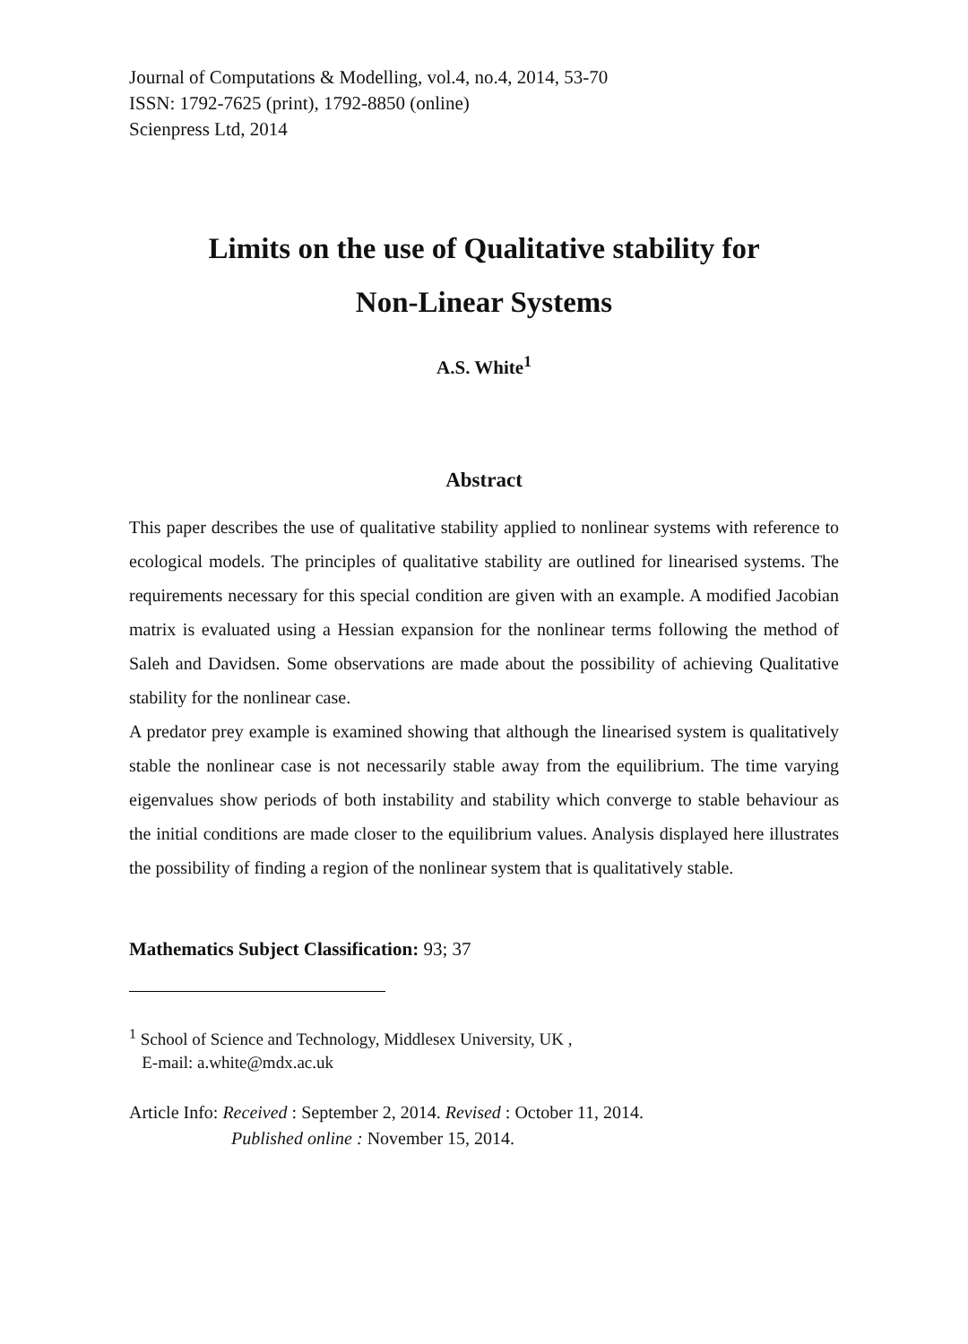Journal of Computations & Modelling, vol.4, no.4, 2014, 53-70
ISSN: 1792-7625 (print), 1792-8850 (online)
Scienpress Ltd, 2014
Limits on the use of Qualitative stability for
Non-Linear Systems
A.S. White<sup>1</sup>
Abstract
This paper describes the use of qualitative stability applied to nonlinear systems with reference to ecological models. The principles of qualitative stability are outlined for linearised systems. The requirements necessary for this special condition are given with an example. A modified Jacobian matrix is evaluated using a Hessian expansion for the nonlinear terms following the method of Saleh and Davidsen. Some observations are made about the possibility of achieving Qualitative stability for the nonlinear case.
A predator prey example is examined showing that although the linearised system is qualitatively stable the nonlinear case is not necessarily stable away from the equilibrium. The time varying eigenvalues show periods of both instability and stability which converge to stable behaviour as the initial conditions are made closer to the equilibrium values. Analysis displayed here illustrates the possibility of finding a region of the nonlinear system that is qualitatively stable.
Mathematics Subject Classification: 93; 37
<sup>1</sup> School of Science and Technology, Middlesex University, UK ,
E-mail: a.white@mdx.ac.uk
Article Info: Received : September 2, 2014. Revised : October 11, 2014.
Published online : November 15, 2014.